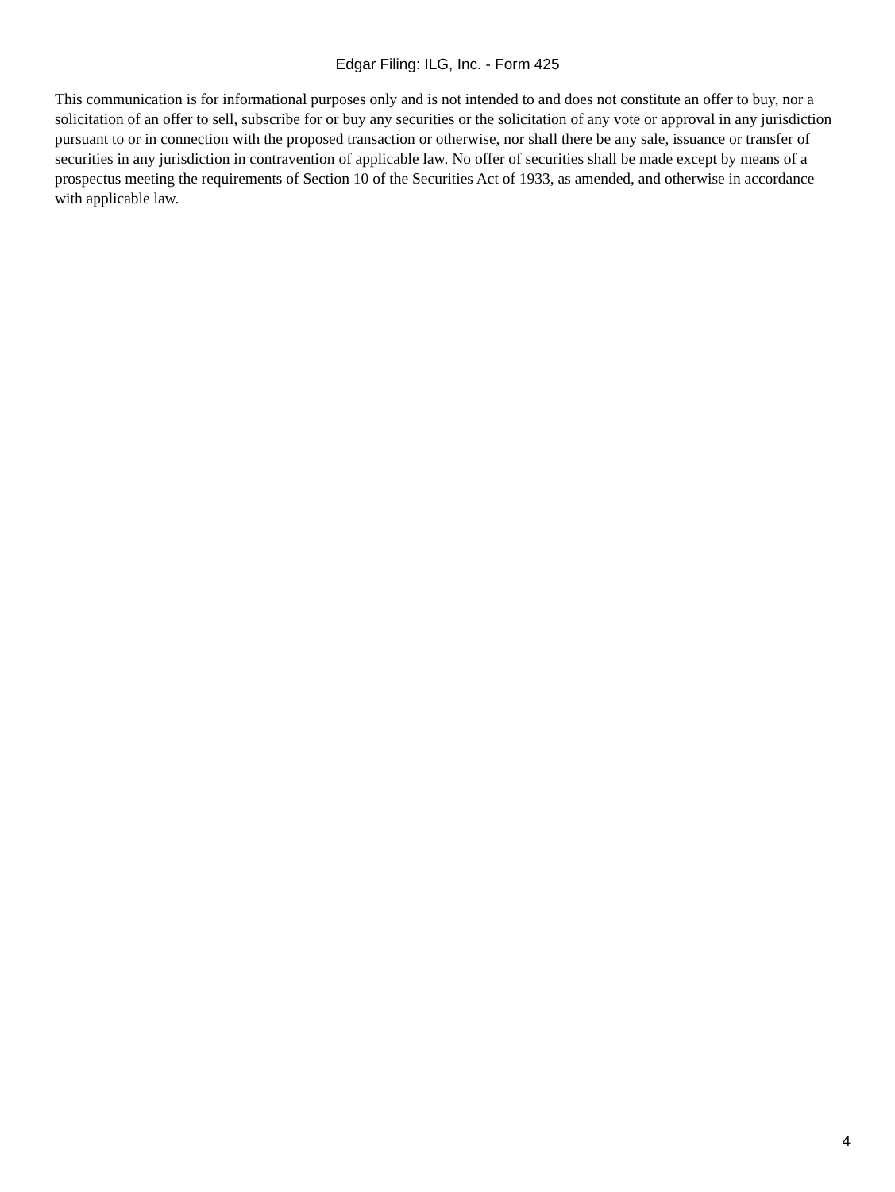Edgar Filing: ILG, Inc. - Form 425
This communication is for informational purposes only and is not intended to and does not constitute an offer to buy, nor a solicitation of an offer to sell, subscribe for or buy any securities or the solicitation of any vote or approval in any jurisdiction pursuant to or in connection with the proposed transaction or otherwise, nor shall there be any sale, issuance or transfer of securities in any jurisdiction in contravention of applicable law. No offer of securities shall be made except by means of a prospectus meeting the requirements of Section 10 of the Securities Act of 1933, as amended, and otherwise in accordance with applicable law.
4